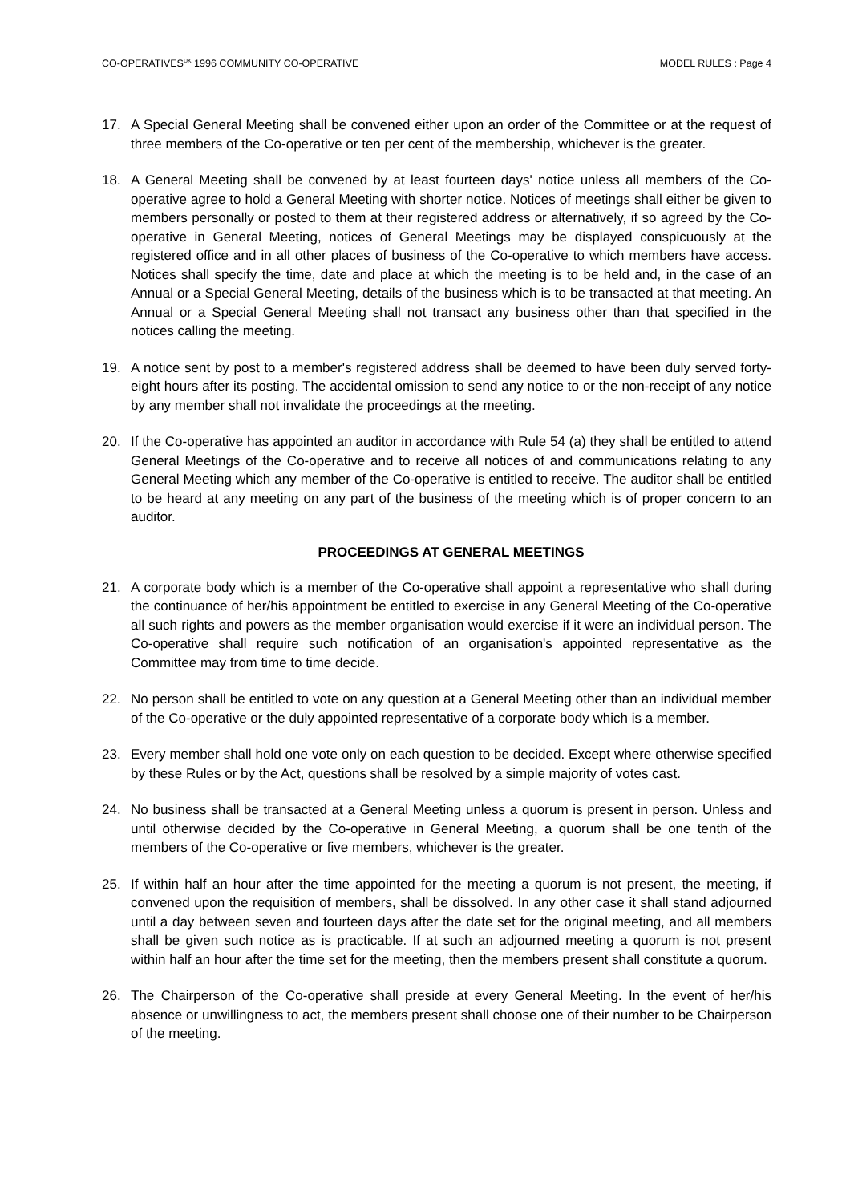CO-OPERATIVES<sup>UK</sup> 1996 COMMUNITY CO-OPERATIVE MODEL RULES : Page 4
17. A Special General Meeting shall be convened either upon an order of the Committee or at the request of three members of the Co-operative or ten per cent of the membership, whichever is the greater.
18. A General Meeting shall be convened by at least fourteen days' notice unless all members of the Co-operative agree to hold a General Meeting with shorter notice. Notices of meetings shall either be given to members personally or posted to them at their registered address or alternatively, if so agreed by the Co-operative in General Meeting, notices of General Meetings may be displayed conspicuously at the registered office and in all other places of business of the Co-operative to which members have access. Notices shall specify the time, date and place at which the meeting is to be held and, in the case of an Annual or a Special General Meeting, details of the business which is to be transacted at that meeting. An Annual or a Special General Meeting shall not transact any business other than that specified in the notices calling the meeting.
19. A notice sent by post to a member's registered address shall be deemed to have been duly served forty-eight hours after its posting. The accidental omission to send any notice to or the non-receipt of any notice by any member shall not invalidate the proceedings at the meeting.
20. If the Co-operative has appointed an auditor in accordance with Rule 54 (a) they shall be entitled to attend General Meetings of the Co-operative and to receive all notices of and communications relating to any General Meeting which any member of the Co-operative is entitled to receive. The auditor shall be entitled to be heard at any meeting on any part of the business of the meeting which is of proper concern to an auditor.
PROCEEDINGS AT GENERAL MEETINGS
21. A corporate body which is a member of the Co-operative shall appoint a representative who shall during the continuance of her/his appointment be entitled to exercise in any General Meeting of the Co-operative all such rights and powers as the member organisation would exercise if it were an individual person. The Co-operative shall require such notification of an organisation's appointed representative as the Committee may from time to time decide.
22. No person shall be entitled to vote on any question at a General Meeting other than an individual member of the Co-operative or the duly appointed representative of a corporate body which is a member.
23. Every member shall hold one vote only on each question to be decided. Except where otherwise specified by these Rules or by the Act, questions shall be resolved by a simple majority of votes cast.
24. No business shall be transacted at a General Meeting unless a quorum is present in person. Unless and until otherwise decided by the Co-operative in General Meeting, a quorum shall be one tenth of the members of the Co-operative or five members, whichever is the greater.
25. If within half an hour after the time appointed for the meeting a quorum is not present, the meeting, if convened upon the requisition of members, shall be dissolved. In any other case it shall stand adjourned until a day between seven and fourteen days after the date set for the original meeting, and all members shall be given such notice as is practicable. If at such an adjourned meeting a quorum is not present within half an hour after the time set for the meeting, then the members present shall constitute a quorum.
26. The Chairperson of the Co-operative shall preside at every General Meeting. In the event of her/his absence or unwillingness to act, the members present shall choose one of their number to be Chairperson of the meeting.